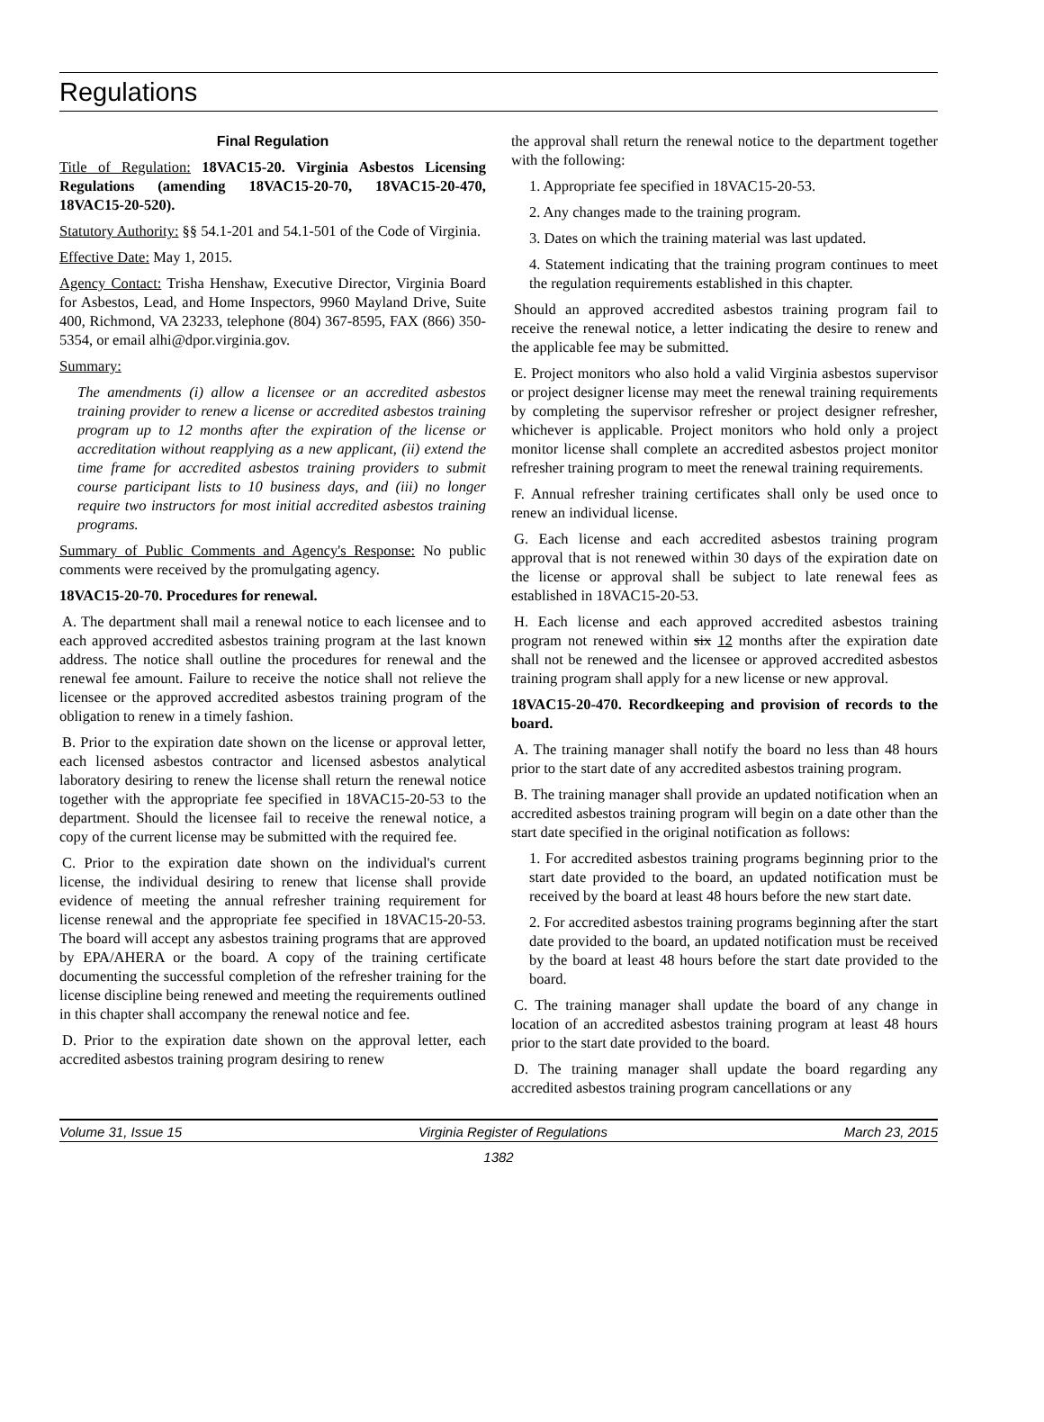Regulations
Final Regulation
Title of Regulation: 18VAC15-20. Virginia Asbestos Licensing Regulations (amending 18VAC15-20-70, 18VAC15-20-470, 18VAC15-20-520).
Statutory Authority: §§ 54.1-201 and 54.1-501 of the Code of Virginia.
Effective Date: May 1, 2015.
Agency Contact: Trisha Henshaw, Executive Director, Virginia Board for Asbestos, Lead, and Home Inspectors, 9960 Mayland Drive, Suite 400, Richmond, VA 23233, telephone (804) 367-8595, FAX (866) 350-5354, or email alhi@dpor.virginia.gov.
Summary:
The amendments (i) allow a licensee or an accredited asbestos training provider to renew a license or accredited asbestos training program up to 12 months after the expiration of the license or accreditation without reapplying as a new applicant, (ii) extend the time frame for accredited asbestos training providers to submit course participant lists to 10 business days, and (iii) no longer require two instructors for most initial accredited asbestos training programs.
Summary of Public Comments and Agency's Response: No public comments were received by the promulgating agency.
18VAC15-20-70. Procedures for renewal.
A. The department shall mail a renewal notice to each licensee and to each approved accredited asbestos training program at the last known address. The notice shall outline the procedures for renewal and the renewal fee amount. Failure to receive the notice shall not relieve the licensee or the approved accredited asbestos training program of the obligation to renew in a timely fashion.
B. Prior to the expiration date shown on the license or approval letter, each licensed asbestos contractor and licensed asbestos analytical laboratory desiring to renew the license shall return the renewal notice together with the appropriate fee specified in 18VAC15-20-53 to the department. Should the licensee fail to receive the renewal notice, a copy of the current license may be submitted with the required fee.
C. Prior to the expiration date shown on the individual's current license, the individual desiring to renew that license shall provide evidence of meeting the annual refresher training requirement for license renewal and the appropriate fee specified in 18VAC15-20-53. The board will accept any asbestos training programs that are approved by EPA/AHERA or the board. A copy of the training certificate documenting the successful completion of the refresher training for the license discipline being renewed and meeting the requirements outlined in this chapter shall accompany the renewal notice and fee.
D. Prior to the expiration date shown on the approval letter, each accredited asbestos training program desiring to renew
the approval shall return the renewal notice to the department together with the following:
1. Appropriate fee specified in 18VAC15-20-53.
2. Any changes made to the training program.
3. Dates on which the training material was last updated.
4. Statement indicating that the training program continues to meet the regulation requirements established in this chapter.
Should an approved accredited asbestos training program fail to receive the renewal notice, a letter indicating the desire to renew and the applicable fee may be submitted.
E. Project monitors who also hold a valid Virginia asbestos supervisor or project designer license may meet the renewal training requirements by completing the supervisor refresher or project designer refresher, whichever is applicable. Project monitors who hold only a project monitor license shall complete an accredited asbestos project monitor refresher training program to meet the renewal training requirements.
F. Annual refresher training certificates shall only be used once to renew an individual license.
G. Each license and each accredited asbestos training program approval that is not renewed within 30 days of the expiration date on the license or approval shall be subject to late renewal fees as established in 18VAC15-20-53.
H. Each license and each approved accredited asbestos training program not renewed within six 12 months after the expiration date shall not be renewed and the licensee or approved accredited asbestos training program shall apply for a new license or new approval.
18VAC15-20-470. Recordkeeping and provision of records to the board.
A. The training manager shall notify the board no less than 48 hours prior to the start date of any accredited asbestos training program.
B. The training manager shall provide an updated notification when an accredited asbestos training program will begin on a date other than the start date specified in the original notification as follows:
1. For accredited asbestos training programs beginning prior to the start date provided to the board, an updated notification must be received by the board at least 48 hours before the new start date.
2. For accredited asbestos training programs beginning after the start date provided to the board, an updated notification must be received by the board at least 48 hours before the start date provided to the board.
C. The training manager shall update the board of any change in location of an accredited asbestos training program at least 48 hours prior to the start date provided to the board.
D. The training manager shall update the board regarding any accredited asbestos training program cancellations or any
Volume 31, Issue 15 Virginia Register of Regulations March 23, 2015
1382